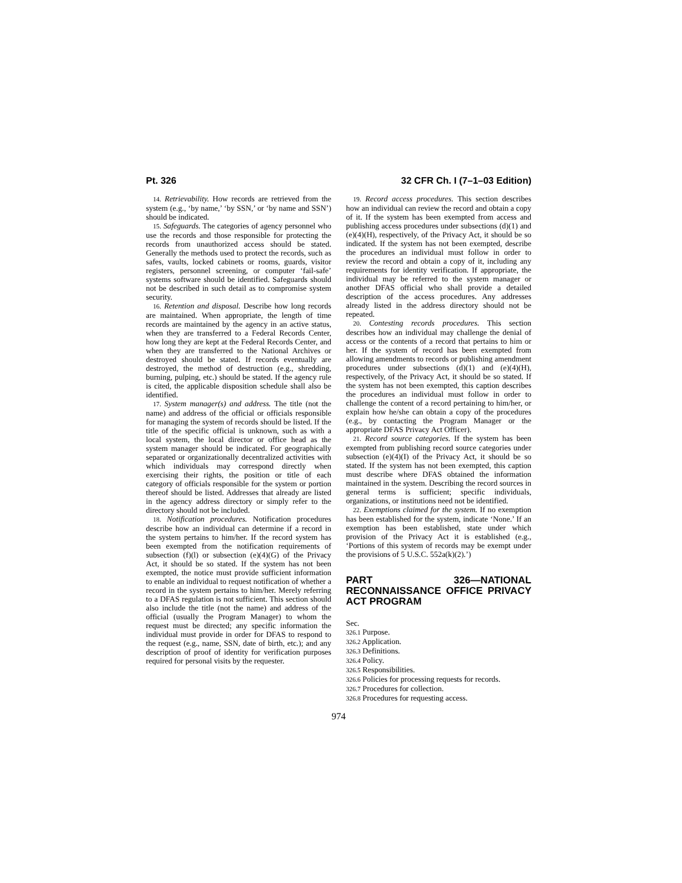Pt. 326 32 CFR Ch. I (7–1–03 Edition)
14. Retrievability. How records are retrieved from the system (e.g., ‘by name,’ ‘by SSN,’ or ‘by name and SSN’) should be indicated.
15. Safeguards. The categories of agency personnel who use the records and those responsible for protecting the records from unauthorized access should be stated. Generally the methods used to protect the records, such as safes, vaults, locked cabinets or rooms, guards, visitor registers, personnel screening, or computer ‘fail-safe’ systems software should be identified. Safeguards should not be described in such detail as to compromise system security.
16. Retention and disposal. Describe how long records are maintained. When appropriate, the length of time records are maintained by the agency in an active status, when they are transferred to a Federal Records Center, how long they are kept at the Federal Records Center, and when they are transferred to the National Archives or destroyed should be stated. If records eventually are destroyed, the method of destruction (e.g., shredding, burning, pulping, etc.) should be stated. If the agency rule is cited, the applicable disposition schedule shall also be identified.
17. System manager(s) and address. The title (not the name) and address of the official or officials responsible for managing the system of records should be listed. If the title of the specific official is unknown, such as with a local system, the local director or office head as the system manager should be indicated. For geographically separated or organizationally decentralized activities with which individuals may correspond directly when exercising their rights, the position or title of each category of officials responsible for the system or portion thereof should be listed. Addresses that already are listed in the agency address directory or simply refer to the directory should not be included.
18. Notification procedures. Notification procedures describe how an individual can determine if a record in the system pertains to him/her. If the record system has been exempted from the notification requirements of subsection (f)(l) or subsection (e)(4)(G) of the Privacy Act, it should be so stated. If the system has not been exempted, the notice must provide sufficient information to enable an individual to request notification of whether a record in the system pertains to him/her. Merely referring to a DFAS regulation is not sufficient. This section should also include the title (not the name) and address of the official (usually the Program Manager) to whom the request must be directed; any specific information the individual must provide in order for DFAS to respond to the request (e.g., name, SSN, date of birth, etc.); and any description of proof of identity for verification purposes required for personal visits by the requester.
19. Record access procedures. This section describes how an individual can review the record and obtain a copy of it. If the system has been exempted from access and publishing access procedures under subsections (d)(1) and (e)(4)(H), respectively, of the Privacy Act, it should be so indicated. If the system has not been exempted, describe the procedures an individual must follow in order to review the record and obtain a copy of it, including any requirements for identity verification. If appropriate, the individual may be referred to the system manager or another DFAS official who shall provide a detailed description of the access procedures. Any addresses already listed in the address directory should not be repeated.
20. Contesting records procedures. This section describes how an individual may challenge the denial of access or the contents of a record that pertains to him or her. If the system of record has been exempted from allowing amendments to records or publishing amendment procedures under subsections (d)(1) and (e)(4)(H), respectively, of the Privacy Act, it should be so stated. If the system has not been exempted, this caption describes the procedures an individual must follow in order to challenge the content of a record pertaining to him/her, or explain how he/she can obtain a copy of the procedures (e.g., by contacting the Program Manager or the appropriate DFAS Privacy Act Officer).
21. Record source categories. If the system has been exempted from publishing record source categories under subsection (e)(4)(I) of the Privacy Act, it should be so stated. If the system has not been exempted, this caption must describe where DFAS obtained the information maintained in the system. Describing the record sources in general terms is sufficient; specific individuals, organizations, or institutions need not be identified.
22. Exemptions claimed for the system. If no exemption has been established for the system, indicate ‘None.’ If an exemption has been established, state under which provision of the Privacy Act it is established (e.g., ‘Portions of this system of records may be exempt under the provisions of 5 U.S.C. 552a(k)(2).’)
PART 326—NATIONAL RECONNAISSANCE OFFICE PRIVACY ACT PROGRAM
Sec.
326.1 Purpose.
326.2 Application.
326.3 Definitions.
326.4 Policy.
326.5 Responsibilities.
326.6 Policies for processing requests for records.
326.7 Procedures for collection.
326.8 Procedures for requesting access.
974